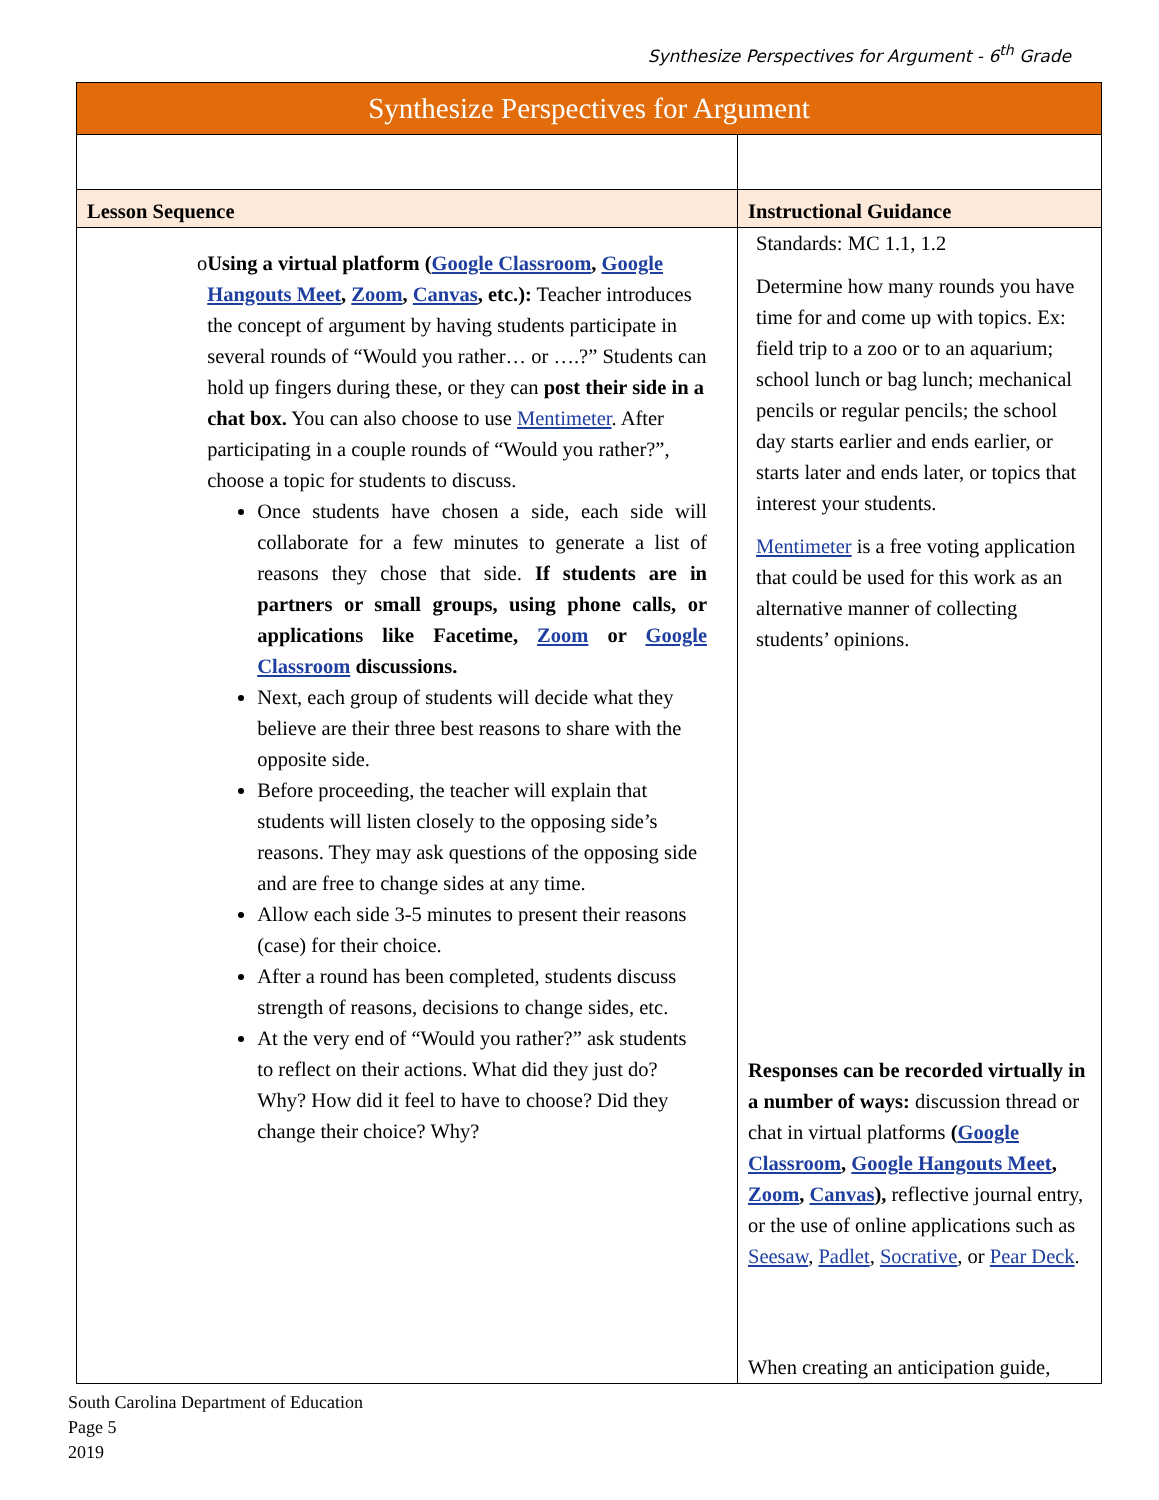Synthesize Perspectives for Argument - 6<sup>th</sup> Grade
| Synthesize Perspectives for Argument | |
| --- | --- |
| Lesson Sequence | Instructional Guidance |
| o Using a virtual platform ( Google Classroom , Google Hangouts Meet , Zoom , Canvas , etc.): Teacher introduces the concept of argument by having students participate in several rounds of “Would you rather… or ….?” Students can hold up fingers during these, or they can post their side in a chat box. You can also choose to use Mentimeter . After participating in a couple rounds of “Would you rather?”, choose a topic for students to discuss. Once students have chosen a side, each side will collaborate for a few minutes to generate a list of reasons they chose that side. If students are in partners or small groups, using phone calls, or applications like Facetime, Zoom or Google Classroom discussions. Next, each group of students will decide what they believe are their three best reasons to share with the opposite side. Before proceeding, the teacher will explain that students will listen closely to the opposing side’s reasons. They may ask questions of the opposing side and are free to change sides at any time. Allow each side 3-5 minutes to present their reasons (case) for their choice. After a round has been completed, students discuss strength of reasons, decisions to change sides, etc. At the very end of “Would you rather?” ask students to reflect on their actions. What did they just do? Why? How did it feel to have to choose? Did they change their choice? Why? | Standards: MC 1.1, 1.2 Determine how many rounds you have time for and come up with topics. Ex: field trip to a zoo or to an aquarium; school lunch or bag lunch; mechanical pencils or regular pencils; the school day starts earlier and ends earlier, or starts later and ends later, or topics that interest your students. Mentimeter is a free voting application that could be used for this work as an alternative manner of collecting students’ opinions. Responses can be recorded virtually in a number of ways: discussion thread or chat in virtual platforms ( Google Classroom , Google Hangouts Meet , Zoom , Canvas ), reflective journal entry, or the use of online applications such as Seesaw , Padlet , Socrative , or Pear Deck . When creating an anticipation guide, |
South Carolina Department of Education
Page 5
2019